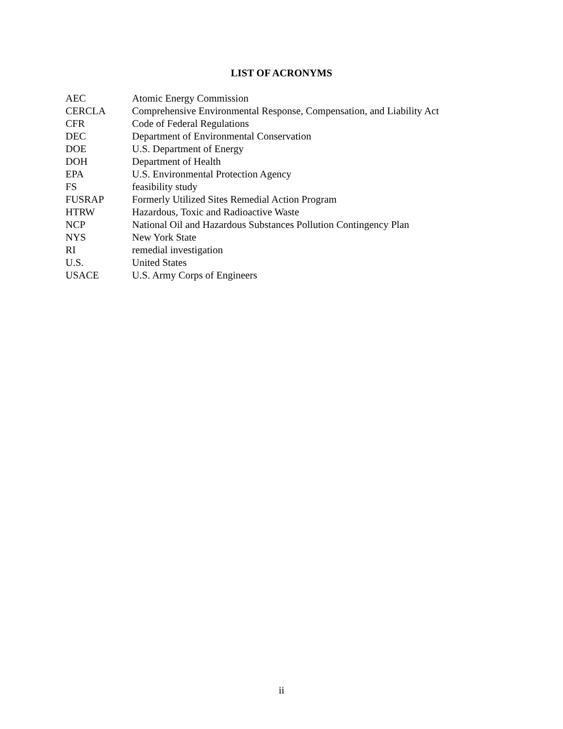LIST OF ACRONYMS
| AEC | Atomic Energy Commission |
| CERCLA | Comprehensive Environmental Response, Compensation, and Liability Act |
| CFR | Code of Federal Regulations |
| DEC | Department of Environmental Conservation |
| DOE | U.S. Department of Energy |
| DOH | Department of Health |
| EPA | U.S. Environmental Protection Agency |
| FS | feasibility study |
| FUSRAP | Formerly Utilized Sites Remedial Action Program |
| HTRW | Hazardous, Toxic and Radioactive Waste |
| NCP | National Oil and Hazardous Substances Pollution Contingency Plan |
| NYS | New York State |
| RI | remedial investigation |
| U.S. | United States |
| USACE | U.S. Army Corps of Engineers |
ii